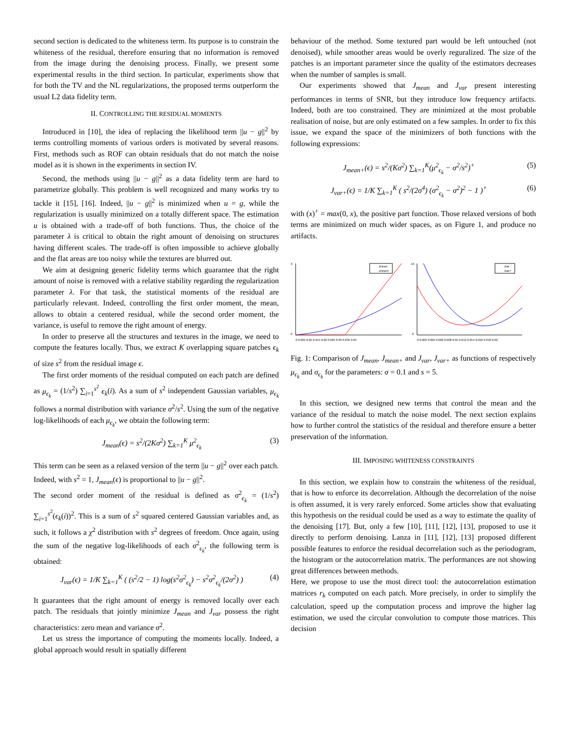second section is dedicated to the whiteness term. Its purpose is to constrain the whiteness of the residual, therefore ensuring that no information is removed from the image during the denoising process. Finally, we present some experimental results in the third section. In particular, experiments show that for both the TV and the NL regularizations, the proposed terms outperform the usual L2 data fidelity term.
II. CONTROLLING THE RESIDUAL MOMENTS
Introduced in [10], the idea of replacing the likelihood term ||u − g||<sup>2</sup> by terms controlling moments of various orders is motivated by several reasons. First, methods such as ROF can obtain residuals that do not match the noise model as it is shown in the experiments in section IV.
Second, the methods using ||u − g||<sup>2</sup> as a data fidelity term are hard to parametrize globally. This problem is well recognized and many works try to tackle it [15], [16]. Indeed, ||u − g||<sup>2</sup> is minimized when u = g, while the regularization is usually minimized on a totally different space. The estimation u is obtained with a trade-off of both functions. Thus, the choice of the parameter λ is critical to obtain the right amount of denoising on structures having different scales. The trade-off is often impossible to achieve globally and the flat areas are too noisy while the textures are blurred out.
We aim at designing generic fidelity terms which guarantee that the right amount of noise is removed with a relative stability regarding the regularization parameter λ. For that task, the statistical moments of the residual are particularly relevant. Indeed, controlling the first order moment, the mean, allows to obtain a centered residual, while the second order moment, the variance, is useful to remove the right amount of energy.
In order to preserve all the structures and textures in the image, we need to compute the features locally. Thus, we extract K overlapping square patches ϵ<sub>k</sub> of size s<sup>2</sup> from the residual image ϵ.
The first order moments of the residual computed on each patch are defined as μ<sub>ϵ<sub>k</sub></sub> = (1/s<sup>2</sup>) ∑<sub>i=1</sub><sup>s<sup>2</sup></sup> ϵ<sub>k</sub>(i). As a sum of s<sup>2</sup> independent Gaussian variables, μ<sub>ϵ<sub>k</sub></sub> follows a normal distribution with variance σ<sup>2</sup>/s<sup>2</sup>. Using the sum of the negative log-likelihoods of each μ<sub>ϵ<sub>k</sub></sub>, we obtain the following term:
J<sub>mean</sub>(ϵ) = s<sup>2</sup>/(2Kσ<sup>2</sup>) ∑<sub>k=1</sub><sup>K</sup> μ<sup>2</sup><sub>ϵ<sub>k</sub></sub> (3)
This term can be seen as a relaxed version of the term ||u − g||<sup>2</sup> over each patch. Indeed, with s<sup>2</sup> = 1, J<sub>mean</sub>(ϵ) is proportional to ||u − g||<sup>2</sup>.
The second order moment of the residual is defined as σ<sup>2</sup><sub>ϵ<sub>k</sub></sub> = (1/s<sup>2</sup>) ∑<sub>i=1</sub><sup>s<sup>2</sup></sup>(ϵ<sub>k</sub>(i))<sup>2</sup>. This is a sum of s<sup>2</sup> squared centered Gaussian variables and, as such, it follows a χ<sup>2</sup> distribution with s<sup>2</sup> degrees of freedom. Once again, using the sum of the negative log-likelihoods of each σ<sup>2</sup><sub>ϵ<sub>k</sub></sub>, the following term is obtained:
J<sub>var</sub>(ϵ) = 1/K ∑<sub>k=1</sub><sup>K</sup> ( (s<sup>2</sup>/2 − 1) log(s<sup>2</sup>σ<sup>2</sup><sub>ϵ<sub>k</sub></sub>) − s<sup>2</sup>σ<sup>2</sup><sub>ϵ<sub>k</sub></sub>/(2σ<sup>2</sup>) ) (4)
It guarantees that the right amount of energy is removed locally over each patch. The residuals that jointly minimize J<sub>mean</sub> and J<sub>var</sub> possess the right characteristics: zero mean and variance σ<sup>2</sup>.
Let us stress the importance of computing the moments locally. Indeed, a global approach would result in spatially different
behaviour of the method. Some textured part would be left untouched (not denoised), while smoother areas would be overly reguralized. The size of the patches is an important parameter since the quality of the estimators decreases when the number of samples is small.
Our experiments showed that J<sub>mean</sub> and J<sub>var</sub> present interesting performances in terms of SNR, but they introduce low frequency artifacts. Indeed, both are too constrained. They are minimized at the most probable realisation of noise, but are only estimated on a few samples. In order to fix this issue, we expand the space of the minimizers of both functions with the following expressions:
J<sub>mean+</sub>(ϵ) = s<sup>2</sup>/(Kσ<sup>2</sup>) ∑<sub>k=1</sub><sup>K</sup>(μ<sup>2</sup><sub>ϵ<sub>k</sub></sub> − σ<sup>2</sup>/s<sup>2</sup>)<sup>+</sup> (5)
J<sub>var+</sub>(ϵ) = 1/K ∑<sub>k=1</sub><sup>K</sup> ( s<sup>2</sup>/(2σ<sup>4</sup>) (σ<sup>2</sup><sub>ϵ<sub>k</sub></sub> − σ<sup>2</sup>)<sup>2</sup> − 1 )<sup>+</sup> (6)
with (x)<sup>+</sup> = max(0, x), the positive part function. Those relaxed versions of both terms are minimized on much wider spaces, as on Figure 1, and produce no artifacts.
3
0
Jmean
Jmean+
0 0.005 0.01 0.015 0.02 0.025 0.03 0.035 0.04
15
0
Jvar
Jvar+
0 0.002 0.004 0.006 0.008 0.01 0.012 0.014 0.016 0.018 0.02
Fig. 1: Comparison of J<sub>mean</sub>, J<sub>mean+</sub> and J<sub>var</sub>, J<sub>var+</sub> as functions of respectively μ<sub>ϵ<sub>k</sub></sub> and σ<sub>ϵ<sub>k</sub></sub> for the parameters: σ = 0.1 and s = 5.
In this section, we designed new terms that control the mean and the variance of the residual to match the noise model. The next section explains how to further control the statistics of the residual and therefore ensure a better preservation of the information.
III. IMPOSING WHITENESS CONSTRAINTS
In this section, we explain how to constrain the whiteness of the residual, that is how to enforce its decorrelation. Although the decorrelation of the noise is often assumed, it is very rarely enforced. Some articles show that evaluating this hypothesis on the residual could be used as a way to estimate the quality of the denoising [17]. But, only a few [10], [11], [12], [13], proposed to use it directly to perform denoising. Lanza in [11], [12], [13] proposed different possible features to enforce the residual decorrelation such as the periodogram, the histogram or the autocorrelation matrix. The performances are not showing great differences between methods.
Here, we propose to use the most direct tool: the autocorrelation estimation matrices r<sub>k</sub> computed on each patch. More precisely, in order to simplify the calculation, speed up the computation process and improve the higher lag estimation, we used the circular convolution to compute those matrices. This decision